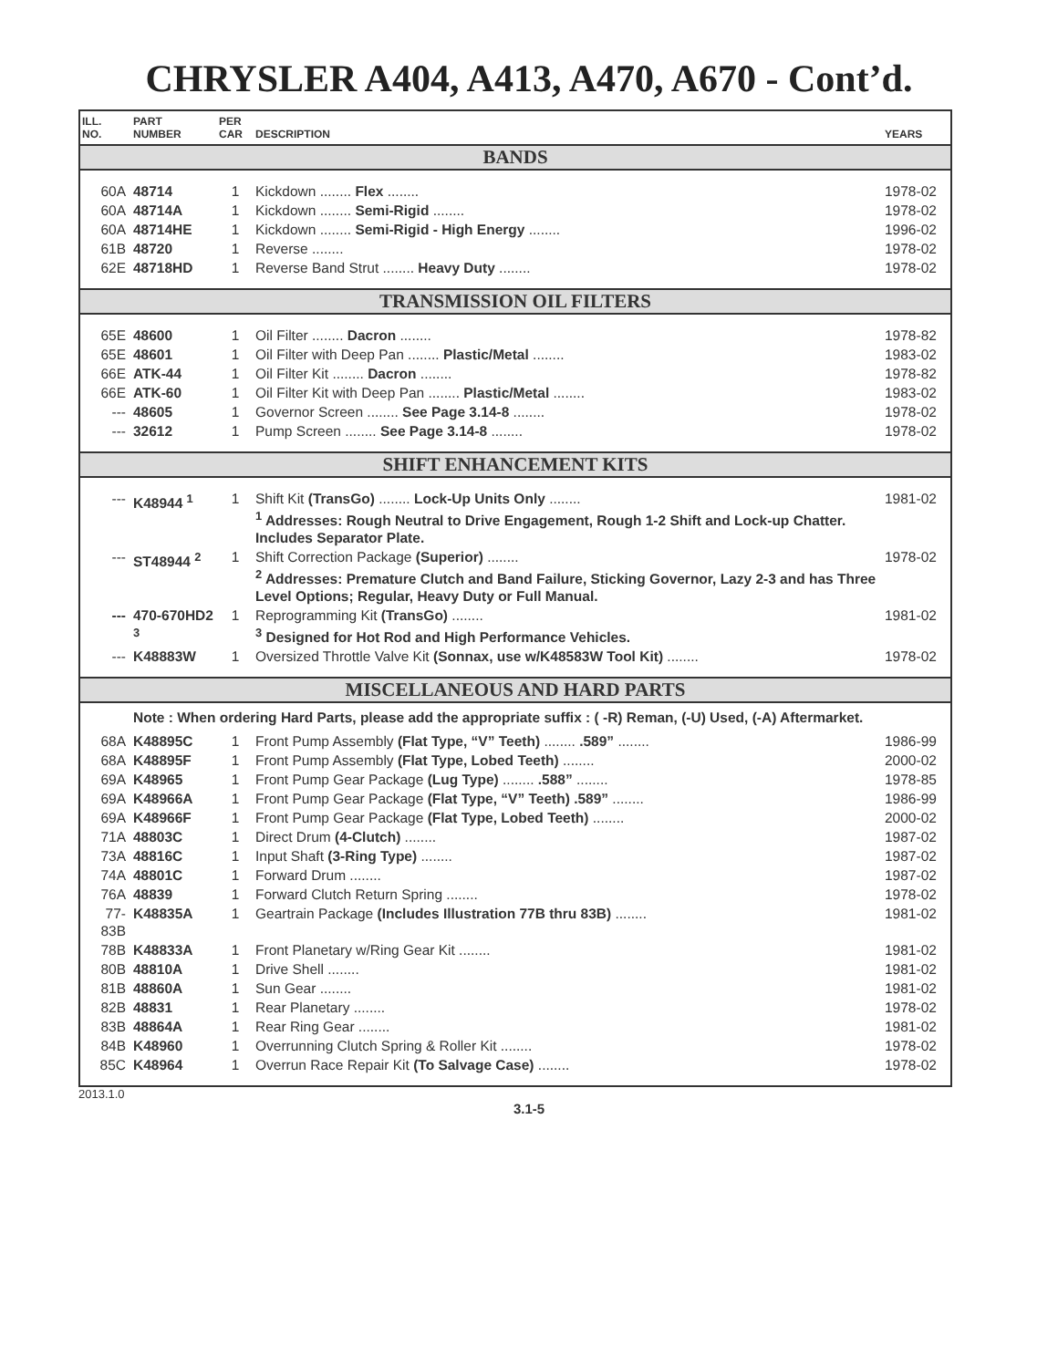CHRYSLER A404, A413, A470, A670 - Cont’d.
| ILL. NO. | PART NUMBER | PER CAR | DESCRIPTION | YEARS |
| --- | --- | --- | --- | --- |
| BANDS | | | | |
| 60A | 48714 | 1 | Kickdown ........ Flex ........ | 1978-02 |
| 60A | 48714A | 1 | Kickdown ........ Semi-Rigid ........ | 1978-02 |
| 60A | 48714HE | 1 | Kickdown ........ Semi-Rigid - High Energy ........ | 1996-02 |
| 61B | 48720 | 1 | Reverse ........ | 1978-02 |
| 62E | 48718HD | 1 | Reverse Band Strut ........ Heavy Duty ........ | 1978-02 |
| TRANSMISSION OIL FILTERS | | | | |
| 65E | 48600 | 1 | Oil Filter ........ Dacron ........ | 1978-82 |
| 65E | 48601 | 1 | Oil Filter with Deep Pan ........ Plastic/Metal ........ | 1983-02 |
| 66E | ATK-44 | 1 | Oil Filter Kit ........ Dacron ........ | 1978-82 |
| 66E | ATK-60 | 1 | Oil Filter Kit with Deep Pan ........ Plastic/Metal ........ | 1983-02 |
| --- | 48605 | 1 | Governor Screen ........ See Page 3.14-8 ........ | 1978-02 |
| --- | 32612 | 1 | Pump Screen ........ See Page 3.14-8 ........ | 1978-02 |
| SHIFT ENHANCEMENT KITS | | | | |
| --- | K48944 <sup>1</sup> | 1 | Shift Kit (TransGo) ........ Lock-Up Units Only ........ <sup>1</sup> Addresses: Rough Neutral to Drive Engagement, Rough 1-2 Shift and Lock-up Chatter. Includes Separator Plate. | 1981-02 |
| --- | ST48944 <sup>2</sup> | 1 | Shift Correction Package (Superior) ........ <sup>2</sup> Addresses: Premature Clutch and Band Failure, Sticking Governor, Lazy 2-3 and has Three Level Options; Regular, Heavy Duty or Full Manual. | 1978-02 |
| --- | 470-670HD2 <sup>3</sup> | 1 | Reprogramming Kit (TransGo) ........ <sup>3</sup> Designed for Hot Rod and High Performance Vehicles. | 1981-02 |
| --- | K48883W | 1 | Oversized Throttle Valve Kit (Sonnax, use w/K48583W Tool Kit) ........ | 1978-02 |
| MISCELLANEOUS AND HARD PARTS | | | | |
| | Note : When ordering Hard Parts, please add the appropriate suffix : ( -R) Reman, (-U) Used, (-A) Aftermarket. | | | |
| 68A | K48895C | 1 | Front Pump Assembly (Flat Type, “V” Teeth) ........ .589” ........ | 1986-99 |
| 68A | K48895F | 1 | Front Pump Assembly (Flat Type, Lobed Teeth) ........ | 2000-02 |
| 69A | K48965 | 1 | Front Pump Gear Package (Lug Type) ........ .588” ........ | 1978-85 |
| 69A | K48966A | 1 | Front Pump Gear Package (Flat Type, “V” Teeth) .589” ........ | 1986-99 |
| 69A | K48966F | 1 | Front Pump Gear Package (Flat Type, Lobed Teeth) ........ | 2000-02 |
| 71A | 48803C | 1 | Direct Drum (4-Clutch) ........ | 1987-02 |
| 73A | 48816C | 1 | Input Shaft (3-Ring Type) ........ | 1987-02 |
| 74A | 48801C | 1 | Forward Drum ........ | 1987-02 |
| 76A | 48839 | 1 | Forward Clutch Return Spring ........ | 1978-02 |
| 77-83B | K48835A | 1 | Geartrain Package (Includes Illustration 77B thru 83B) ........ | 1981-02 |
| 78B | K48833A | 1 | Front Planetary w/Ring Gear Kit ........ | 1981-02 |
| 80B | 48810A | 1 | Drive Shell ........ | 1981-02 |
| 81B | 48860A | 1 | Sun Gear ........ | 1981-02 |
| 82B | 48831 | 1 | Rear Planetary ........ | 1978-02 |
| 83B | 48864A | 1 | Rear Ring Gear ........ | 1981-02 |
| 84B | K48960 | 1 | Overrunning Clutch Spring & Roller Kit ........ | 1978-02 |
| 85C | K48964 | 1 | Overrun Race Repair Kit (To Salvage Case) ........ | 1978-02 |
2013.1.0
3.1-5